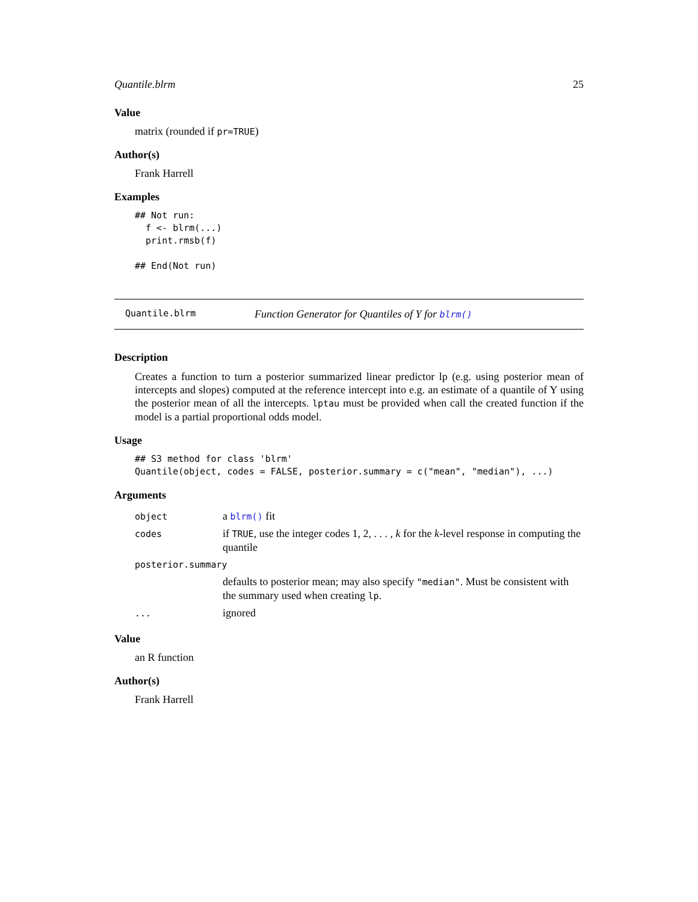Quantile.blrm 25
Value
matrix (rounded if pr=TRUE)
Author(s)
Frank Harrell
Examples
## Not run: 
  f <- blrm(...)
  print.rmsb(f)

## End(Not run)
Quantile.blrm Function Generator for Quantiles of Y for blrm()
Description
Creates a function to turn a posterior summarized linear predictor lp (e.g. using posterior mean of intercepts and slopes) computed at the reference intercept into e.g. an estimate of a quantile of Y using the posterior mean of all the intercepts. lptau must be provided when call the created function if the model is a partial proportional odds model.
Usage
## S3 method for class 'blrm'
Quantile(object, codes = FALSE, posterior.summary = c("mean", "median"), ...)
Arguments
| object | a blrm() fit |
| codes | if TRUE , use the integer codes 1, 2, . . . , k for the k -level response in computing the quantile |
| posterior.summary | |
| | defaults to posterior mean; may also specify "median" . Must be consistent with the summary used when creating lp . |
| ... | ignored |
Value
an R function
Author(s)
Frank Harrell